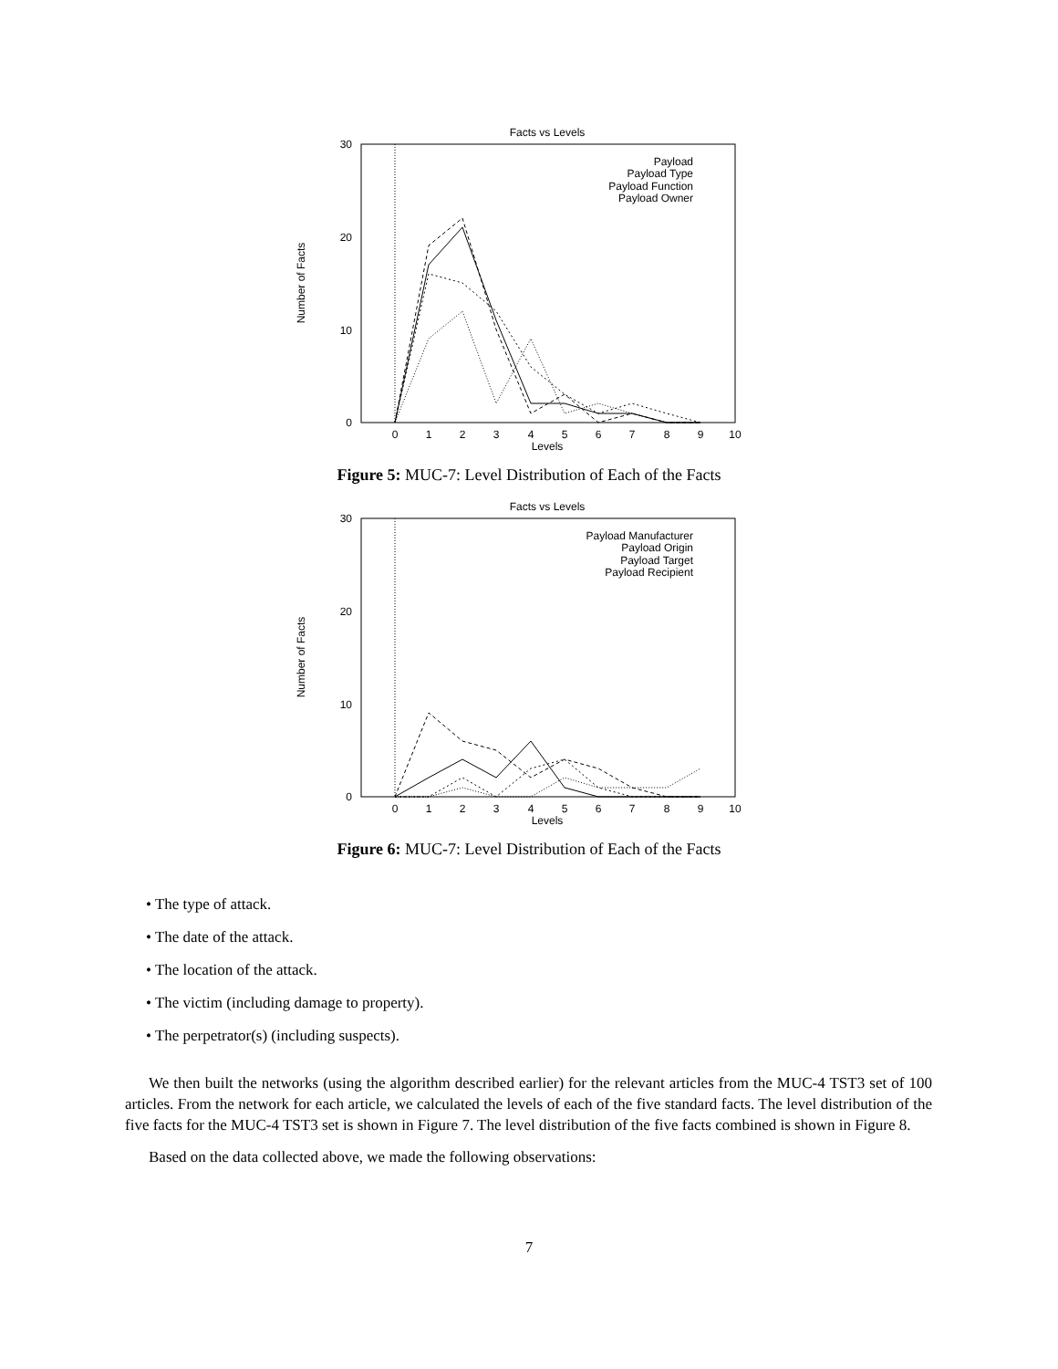Facts vs Levels
30
20
10
0
0
1
2
3
4
5
6
7
8
9
10
Levels
Number of Facts
Payload
Payload Type
Payload Function
Payload Owner
Figure 5: MUC-7: Level Distribution of Each of the Facts
Facts vs Levels
30
20
10
0
0
1
2
3
4
5
6
7
8
9
10
Levels
Number of Facts
Payload Manufacturer
Payload Origin
Payload Target
Payload Recipient
Figure 6: MUC-7: Level Distribution of Each of the Facts
• The type of attack.
• The date of the attack.
• The location of the attack.
• The victim (including damage to property).
• The perpetrator(s) (including suspects).
We then built the networks (using the algorithm described earlier) for the relevant articles from the MUC-4 TST3 set of 100 articles. From the network for each article, we calculated the levels of each of the five standard facts. The level distribution of the five facts for the MUC-4 TST3 set is shown in Figure 7. The level distribution of the five facts combined is shown in Figure 8.
Based on the data collected above, we made the following observations:
7